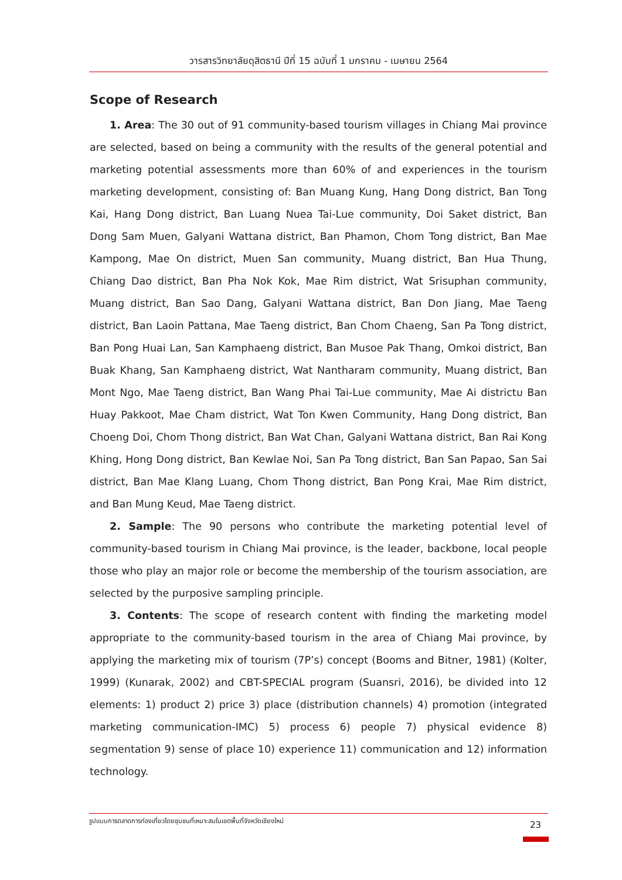วารสารวิทยาลัยดุสิตธานี ปีที่ 15 ฉบับที่ 1 มกราคม - เมษายน 2564
Scope of Research
1. Area: The 30 out of 91 community-based tourism villages in Chiang Mai province are selected, based on being a community with the results of the general potential and marketing potential assessments more than 60% of and experiences in the tourism marketing development, consisting of: Ban Muang Kung, Hang Dong district, Ban Tong Kai, Hang Dong district, Ban Luang Nuea Tai-Lue community, Doi Saket district, Ban Dong Sam Muen, Galyani Wattana district, Ban Phamon, Chom Tong district, Ban Mae Kampong, Mae On district, Muen San community, Muang district, Ban Hua Thung, Chiang Dao district, Ban Pha Nok Kok, Mae Rim district, Wat Srisuphan community, Muang district, Ban Sao Dang, Galyani Wattana district, Ban Don Jiang, Mae Taeng district, Ban Laoin Pattana, Mae Taeng district, Ban Chom Chaeng, San Pa Tong district, Ban Pong Huai Lan, San Kamphaeng district, Ban Musoe Pak Thang, Omkoi district, Ban Buak Khang, San Kamphaeng district, Wat Nantharam community, Muang district, Ban Mont Ngo, Mae Taeng district, Ban Wang Phai Tai-Lue community, Mae Ai districtม Ban Huay Pakkoot, Mae Cham district, Wat Ton Kwen Community, Hang Dong district, Ban Choeng Doi, Chom Thong district, Ban Wat Chan, Galyani Wattana district, Ban Rai Kong Khing, Hong Dong district, Ban Kewlae Noi, San Pa Tong district, Ban San Papao, San Sai district, Ban Mae Klang Luang, Chom Thong district, Ban Pong Krai, Mae Rim district, and Ban Mung Keud, Mae Taeng district.
2. Sample: The 90 persons who contribute the marketing potential level of community-based tourism in Chiang Mai province, is the leader, backbone, local people those who play an major role or become the membership of the tourism association, are selected by the purposive sampling principle.
3. Contents: The scope of research content with finding the marketing model appropriate to the community-based tourism in the area of Chiang Mai province, by applying the marketing mix of tourism (7P’s) concept (Booms and Bitner, 1981) (Kolter, 1999) (Kunarak, 2002) and CBT-SPECIAL program (Suansri, 2016), be divided into 12 elements: 1) product 2) price 3) place (distribution channels) 4) promotion (integrated marketing communication-IMC) 5) process 6) people 7) physical evidence 8) segmentation 9) sense of place 10) experience 11) communication and 12) information technology.
รูปแบบการตลาดการท่องเที่ยวโดยชุมชนที่เหมาะสมในเขตพื้นที่จังหวัดเชียงใหม่ 23